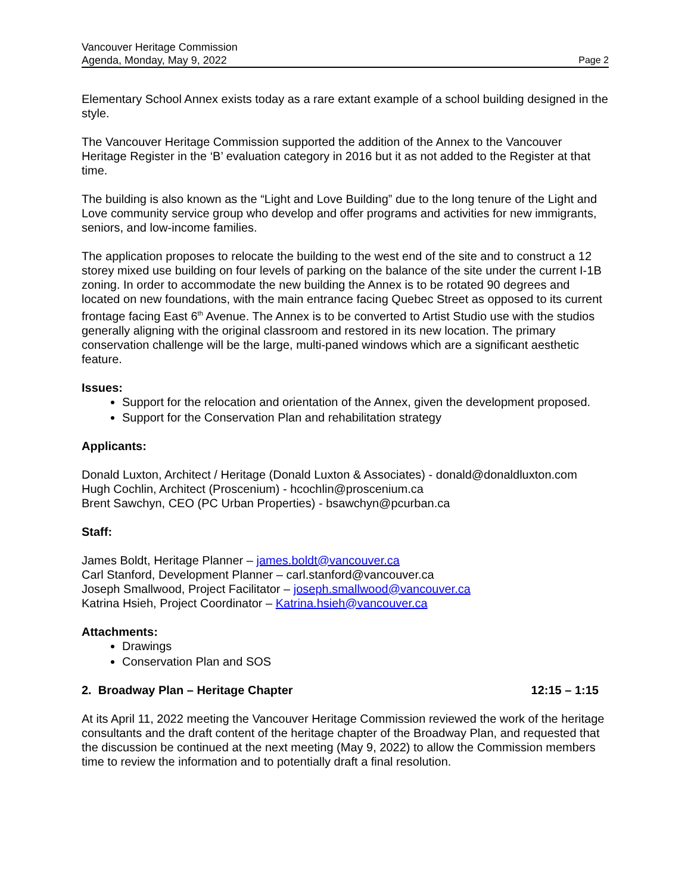Vancouver Heritage Commission
Agenda, Monday, May 9, 2022 Page 2
Elementary School Annex exists today as a rare extant example of a school building designed in the style.
The Vancouver Heritage Commission supported the addition of the Annex to the Vancouver Heritage Register in the ‘B’ evaluation category in 2016 but it as not added to the Register at that time.
The building is also known as the “Light and Love Building” due to the long tenure of the Light and Love community service group who develop and offer programs and activities for new immigrants, seniors, and low-income families.
The application proposes to relocate the building to the west end of the site and to construct a 12 storey mixed use building on four levels of parking on the balance of the site under the current I-1B zoning. In order to accommodate the new building the Annex is to be rotated 90 degrees and located on new foundations, with the main entrance facing Quebec Street as opposed to its current frontage facing East 6<sup>th</sup> Avenue. The Annex is to be converted to Artist Studio use with the studios generally aligning with the original classroom and restored in its new location. The primary conservation challenge will be the large, multi-paned windows which are a significant aesthetic feature.
Issues:
Support for the relocation and orientation of the Annex, given the development proposed.
Support for the Conservation Plan and rehabilitation strategy
Applicants:
Donald Luxton, Architect / Heritage (Donald Luxton & Associates) - donald@donaldluxton.com
Hugh Cochlin, Architect (Proscenium) - hcochlin@proscenium.ca
Brent Sawchyn, CEO (PC Urban Properties) - bsawchyn@pcurban.ca
Staff:
James Boldt, Heritage Planner – james.boldt@vancouver.ca
Carl Stanford, Development Planner – carl.stanford@vancouver.ca
Joseph Smallwood, Project Facilitator – joseph.smallwood@vancouver.ca
Katrina Hsieh, Project Coordinator – Katrina.hsieh@vancouver.ca
Attachments:
Drawings
Conservation Plan and SOS
2. Broadway Plan – Heritage Chapter 12:15 – 1:15
At its April 11, 2022 meeting the Vancouver Heritage Commission reviewed the work of the heritage consultants and the draft content of the heritage chapter of the Broadway Plan, and requested that the discussion be continued at the next meeting (May 9, 2022) to allow the Commission members time to review the information and to potentially draft a final resolution.